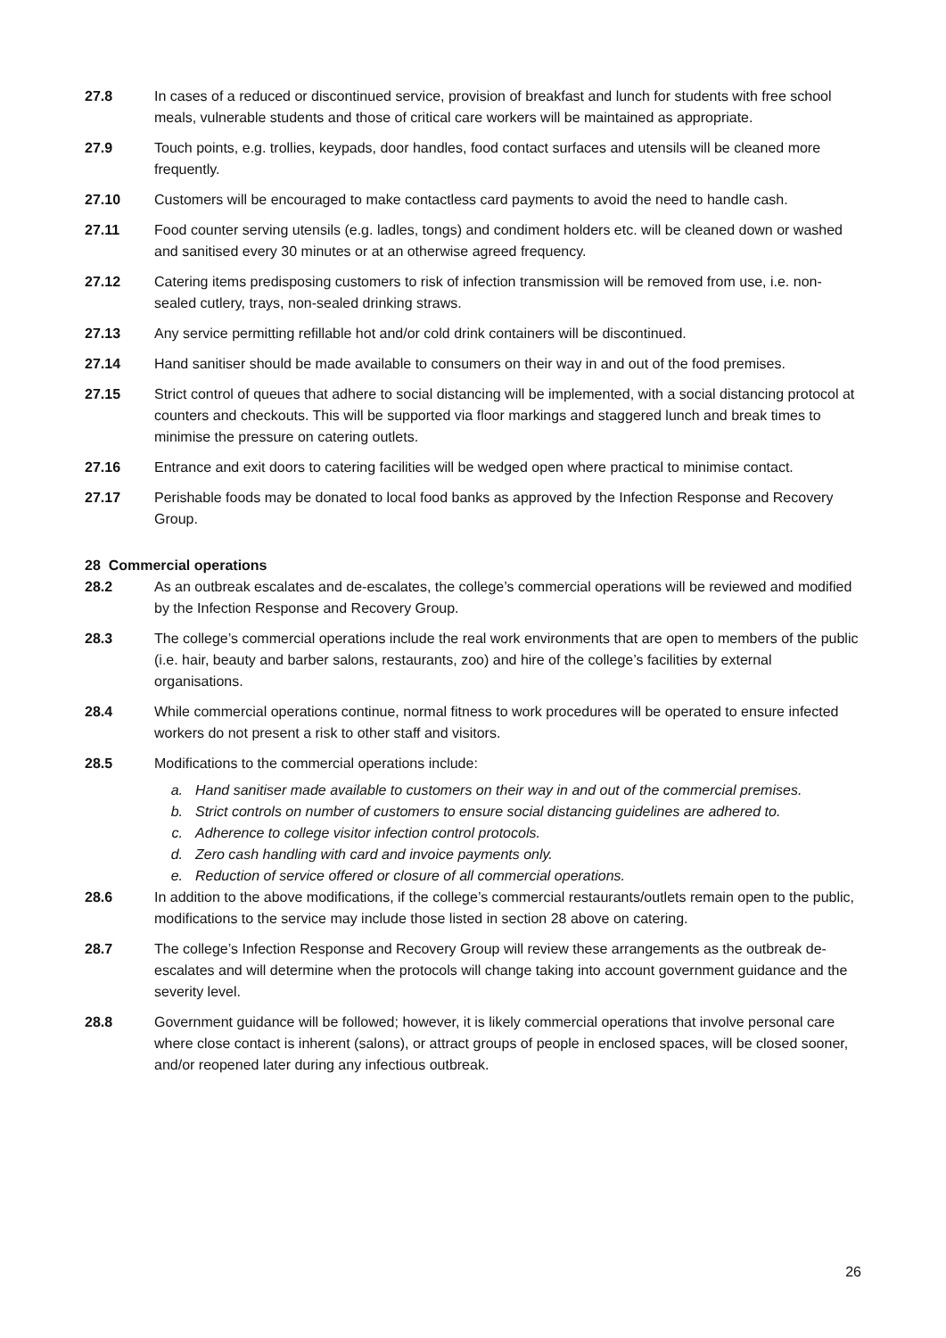27.8 In cases of a reduced or discontinued service, provision of breakfast and lunch for students with free school meals, vulnerable students and those of critical care workers will be maintained as appropriate.
27.9 Touch points, e.g. trollies, keypads, door handles, food contact surfaces and utensils will be cleaned more frequently.
27.10 Customers will be encouraged to make contactless card payments to avoid the need to handle cash.
27.11 Food counter serving utensils (e.g. ladles, tongs) and condiment holders etc. will be cleaned down or washed and sanitised every 30 minutes or at an otherwise agreed frequency.
27.12 Catering items predisposing customers to risk of infection transmission will be removed from use, i.e. non-sealed cutlery, trays, non-sealed drinking straws.
27.13 Any service permitting refillable hot and/or cold drink containers will be discontinued.
27.14 Hand sanitiser should be made available to consumers on their way in and out of the food premises.
27.15 Strict control of queues that adhere to social distancing will be implemented, with a social distancing protocol at counters and checkouts. This will be supported via floor markings and staggered lunch and break times to minimise the pressure on catering outlets.
27.16 Entrance and exit doors to catering facilities will be wedged open where practical to minimise contact.
27.17 Perishable foods may be donated to local food banks as approved by the Infection Response and Recovery Group.
28 Commercial operations
28.2 As an outbreak escalates and de-escalates, the college’s commercial operations will be reviewed and modified by the Infection Response and Recovery Group.
28.3 The college’s commercial operations include the real work environments that are open to members of the public (i.e. hair, beauty and barber salons, restaurants, zoo) and hire of the college’s facilities by external organisations.
28.4 While commercial operations continue, normal fitness to work procedures will be operated to ensure infected workers do not present a risk to other staff and visitors.
28.5 Modifications to the commercial operations include:
a. Hand sanitiser made available to customers on their way in and out of the commercial premises.
b. Strict controls on number of customers to ensure social distancing guidelines are adhered to.
c. Adherence to college visitor infection control protocols.
d. Zero cash handling with card and invoice payments only.
e. Reduction of service offered or closure of all commercial operations.
28.6 In addition to the above modifications, if the college’s commercial restaurants/outlets remain open to the public, modifications to the service may include those listed in section 28 above on catering.
28.7 The college’s Infection Response and Recovery Group will review these arrangements as the outbreak de-escalates and will determine when the protocols will change taking into account government guidance and the severity level.
28.8 Government guidance will be followed; however, it is likely commercial operations that involve personal care where close contact is inherent (salons), or attract groups of people in enclosed spaces, will be closed sooner, and/or reopened later during any infectious outbreak.
26